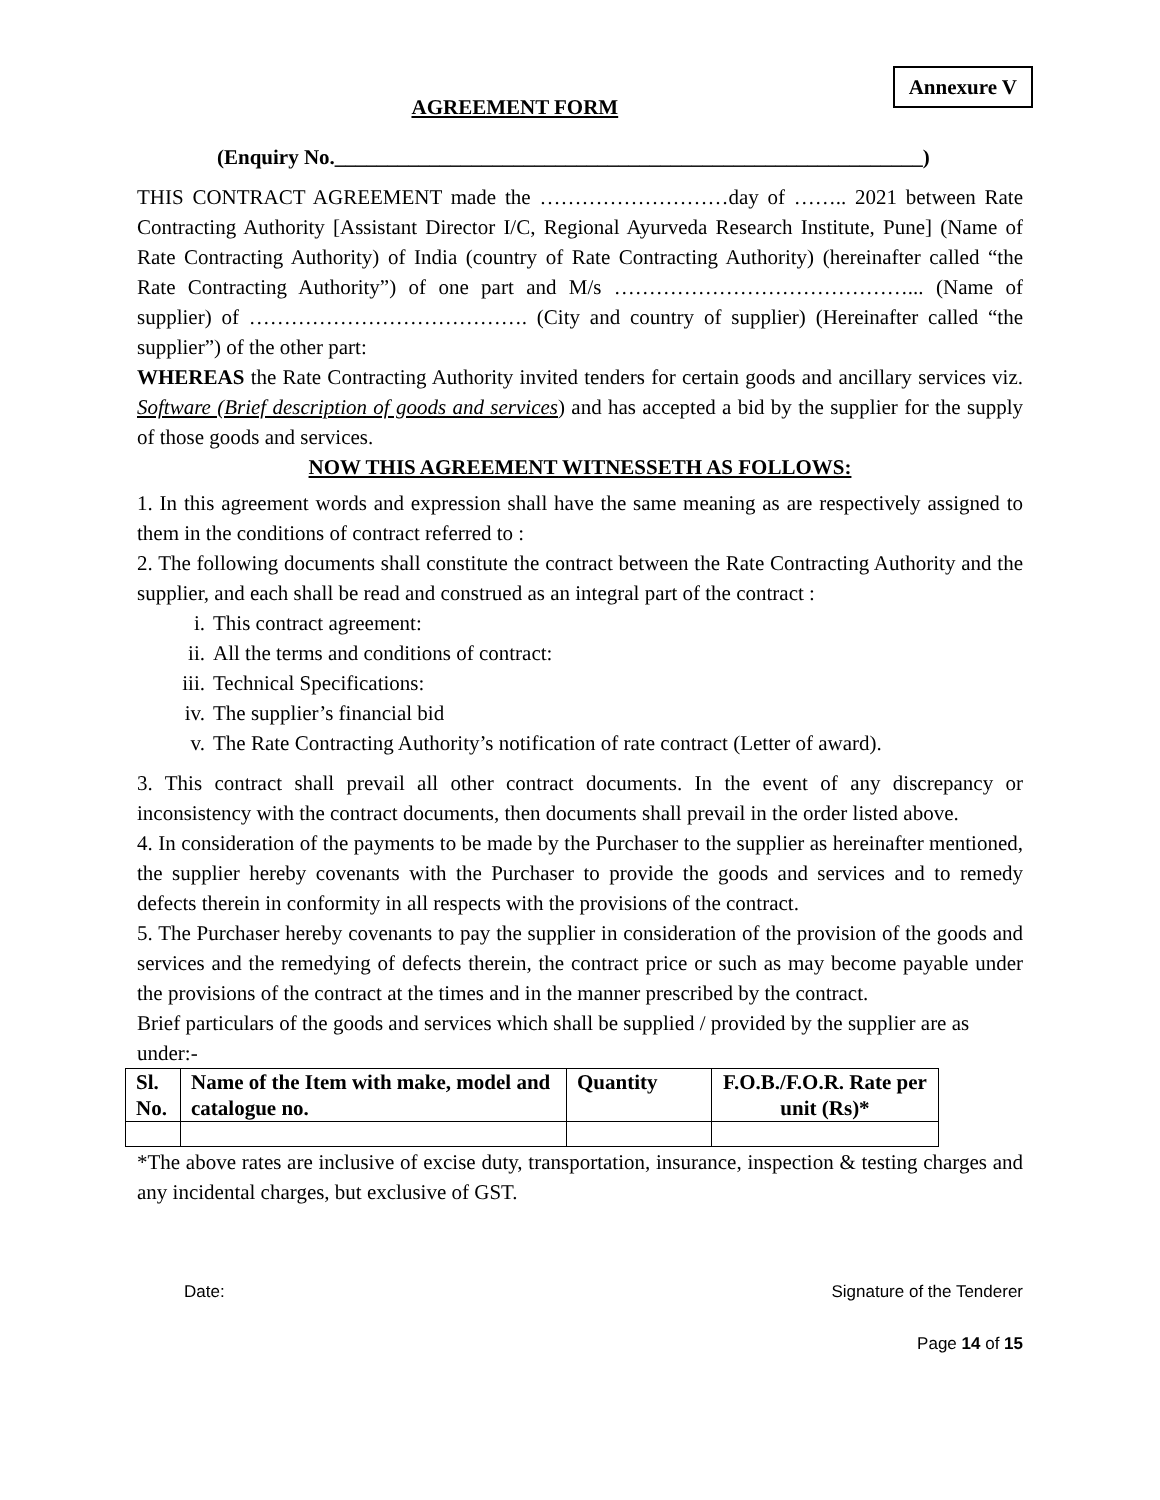Annexure V
AGREEMENT FORM
(Enquiry No.________________________________________________________)
THIS CONTRACT AGREEMENT made the ………………………day of …….. 2021 between Rate Contracting Authority [Assistant Director I/C, Regional Ayurveda Research Institute, Pune] (Name of Rate Contracting Authority) of India (country of Rate Contracting Authority) (hereinafter called “the Rate Contracting Authority”) of one part and M/s ……………………………………... (Name of supplier) of …………………………………. (City and country of supplier) (Hereinafter called “the supplier”) of the other part:
WHEREAS the Rate Contracting Authority invited tenders for certain goods and ancillary services viz. Software (Brief description of goods and services) and has accepted a bid by the supplier for the supply of those goods and services.
NOW THIS AGREEMENT WITNESSETH AS FOLLOWS:
1. In this agreement words and expression shall have the same meaning as are respectively assigned to them in the conditions of contract referred to :
2. The following documents shall constitute the contract between the Rate Contracting Authority and the supplier, and each shall be read and construed as an integral part of the contract :
i. This contract agreement:
ii. All the terms and conditions of contract:
iii. Technical Specifications:
iv. The supplier’s financial bid
v. The Rate Contracting Authority’s notification of rate contract (Letter of award).
3. This contract shall prevail all other contract documents. In the event of any discrepancy or inconsistency with the contract documents, then documents shall prevail in the order listed above.
4. In consideration of the payments to be made by the Purchaser to the supplier as hereinafter mentioned, the supplier hereby covenants with the Purchaser to provide the goods and services and to remedy defects therein in conformity in all respects with the provisions of the contract.
5. The Purchaser hereby covenants to pay the supplier in consideration of the provision of the goods and services and the remedying of defects therein, the contract price or such as may become payable under the provisions of the contract at the times and in the manner prescribed by the contract.
Brief particulars of the goods and services which shall be supplied / provided by the supplier are as under:-
| Sl. No. | Name of the Item with make, model and catalogue no. | Quantity | F.O.B./F.O.R. Rate per unit (Rs)* |
| --- | --- | --- | --- |
*The above rates are inclusive of excise duty, transportation, insurance, inspection & testing charges and any incidental charges, but exclusive of GST.
Date: Signature of the Tenderer
Page 14 of 15